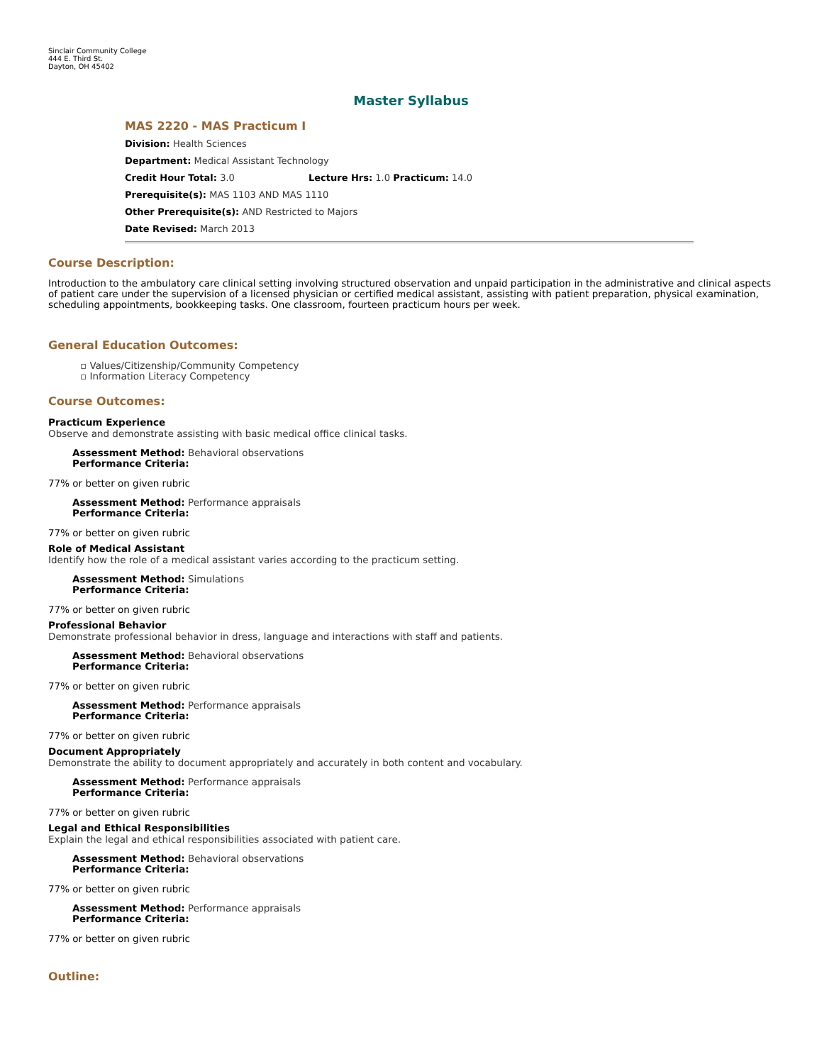Sinclair Community College
444 E. Third St.
Dayton, OH 45402
Master Syllabus
MAS 2220 - MAS Practicum I
Division: Health Sciences
Department: Medical Assistant Technology
Credit Hour Total: 3.0 Lecture Hrs: 1.0 Practicum: 14.0
Prerequisite(s): MAS 1103 AND MAS 1110
Other Prerequisite(s): AND Restricted to Majors
Date Revised: March 2013
Course Description:
Introduction to the ambulatory care clinical setting involving structured observation and unpaid participation in the administrative and clinical aspects of patient care under the supervision of a licensed physician or certified medical assistant, assisting with patient preparation, physical examination, scheduling appointments, bookkeeping tasks. One classroom, fourteen practicum hours per week.
General Education Outcomes:
▫ Values/Citizenship/Community Competency
▫ Information Literacy Competency
Course Outcomes:
Practicum Experience
Observe and demonstrate assisting with basic medical office clinical tasks.
Assessment Method: Behavioral observations
Performance Criteria:
77% or better on given rubric
Assessment Method: Performance appraisals
Performance Criteria:
77% or better on given rubric
Role of Medical Assistant
Identify how the role of a medical assistant varies according to the practicum setting.
Assessment Method: Simulations
Performance Criteria:
77% or better on given rubric
Professional Behavior
Demonstrate professional behavior in dress, language and interactions with staff and patients.
Assessment Method: Behavioral observations
Performance Criteria:
77% or better on given rubric
Assessment Method: Performance appraisals
Performance Criteria:
77% or better on given rubric
Document Appropriately
Demonstrate the ability to document appropriately and accurately in both content and vocabulary.
Assessment Method: Performance appraisals
Performance Criteria:
77% or better on given rubric
Legal and Ethical Responsibilities
Explain the legal and ethical responsibilities associated with patient care.
Assessment Method: Behavioral observations
Performance Criteria:
77% or better on given rubric
Assessment Method: Performance appraisals
Performance Criteria:
77% or better on given rubric
Outline: